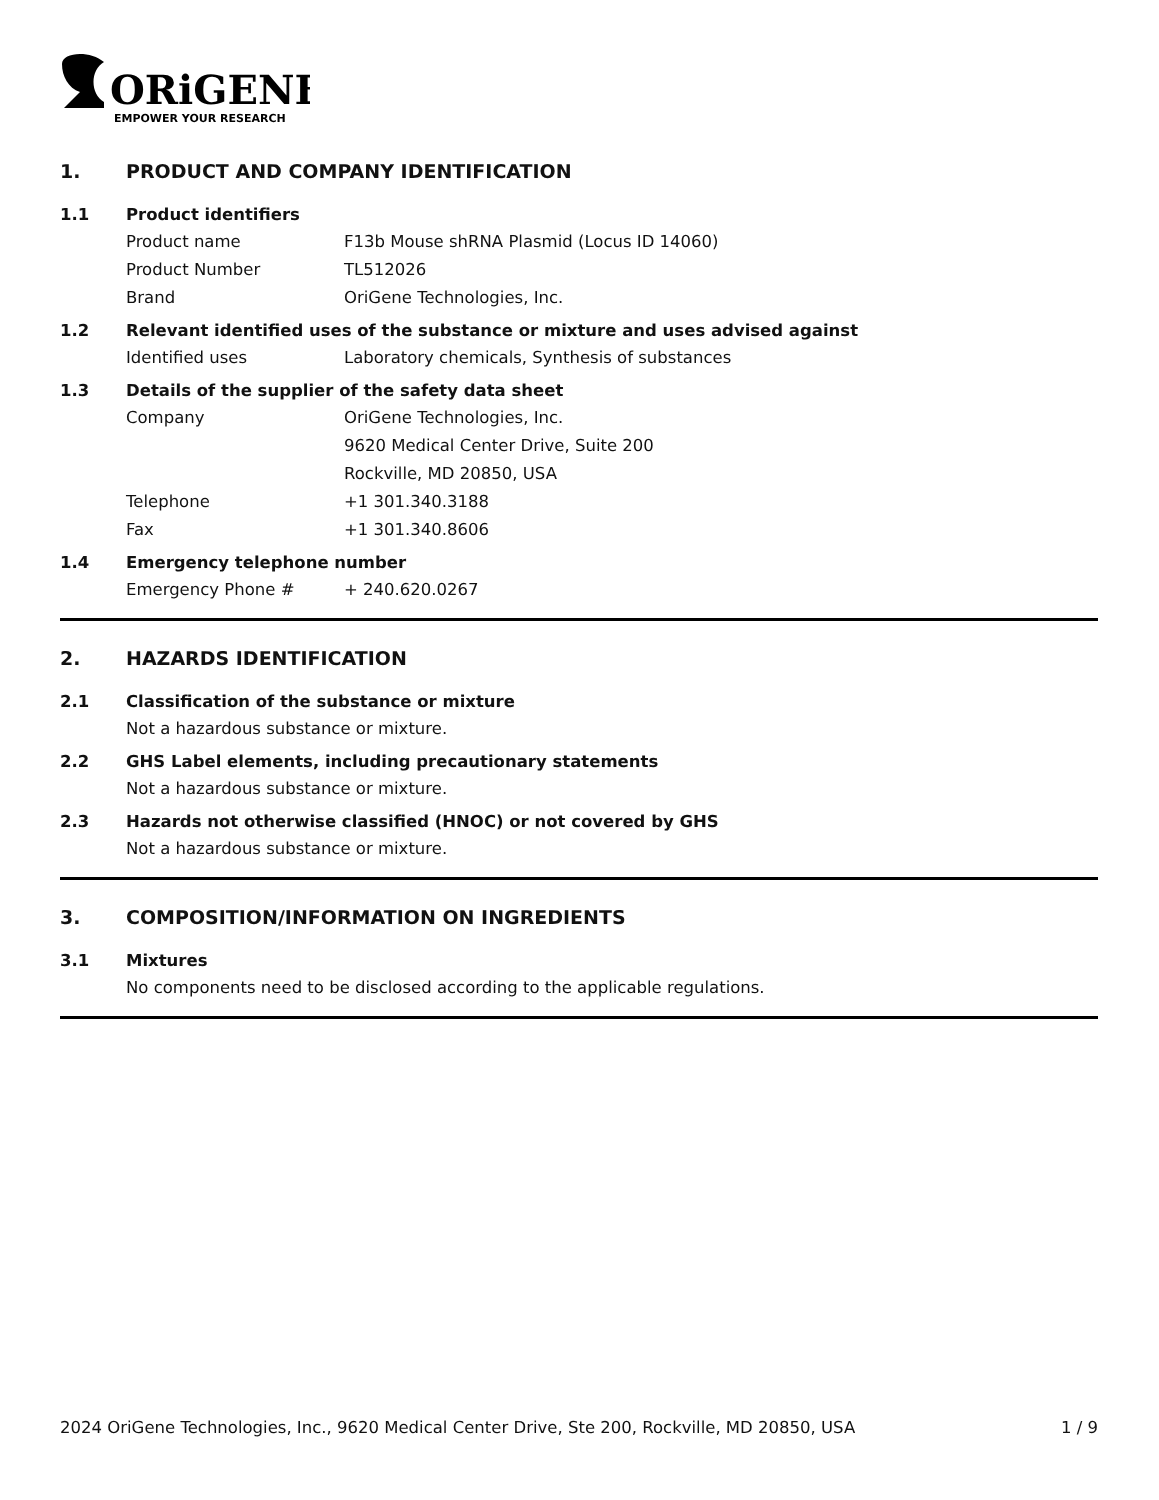ORiGENE
EMPOWER YOUR RESEARCH
1. PRODUCT AND COMPANY IDENTIFICATION
1.1 Product identifiers
Product name F13b Mouse shRNA Plasmid (Locus ID 14060)
Product Number TL512026
Brand OriGene Technologies, Inc.
1.2 Relevant identified uses of the substance or mixture and uses advised against
Identified uses Laboratory chemicals, Synthesis of substances
1.3 Details of the supplier of the safety data sheet
Company OriGene Technologies, Inc.
9620 Medical Center Drive, Suite 200
Rockville, MD 20850, USA
Telephone +1 301.340.3188
Fax +1 301.340.8606
1.4 Emergency telephone number
Emergency Phone # + 240.620.0267
2. HAZARDS IDENTIFICATION
2.1 Classification of the substance or mixture
Not a hazardous substance or mixture.
2.2 GHS Label elements, including precautionary statements
Not a hazardous substance or mixture.
2.3 Hazards not otherwise classified (HNOC) or not covered by GHS
Not a hazardous substance or mixture.
3. COMPOSITION/INFORMATION ON INGREDIENTS
3.1 Mixtures
No components need to be disclosed according to the applicable regulations.
2024 OriGene Technologies, Inc., 9620 Medical Center Drive, Ste 200, Rockville, MD 20850, USA 1 / 9